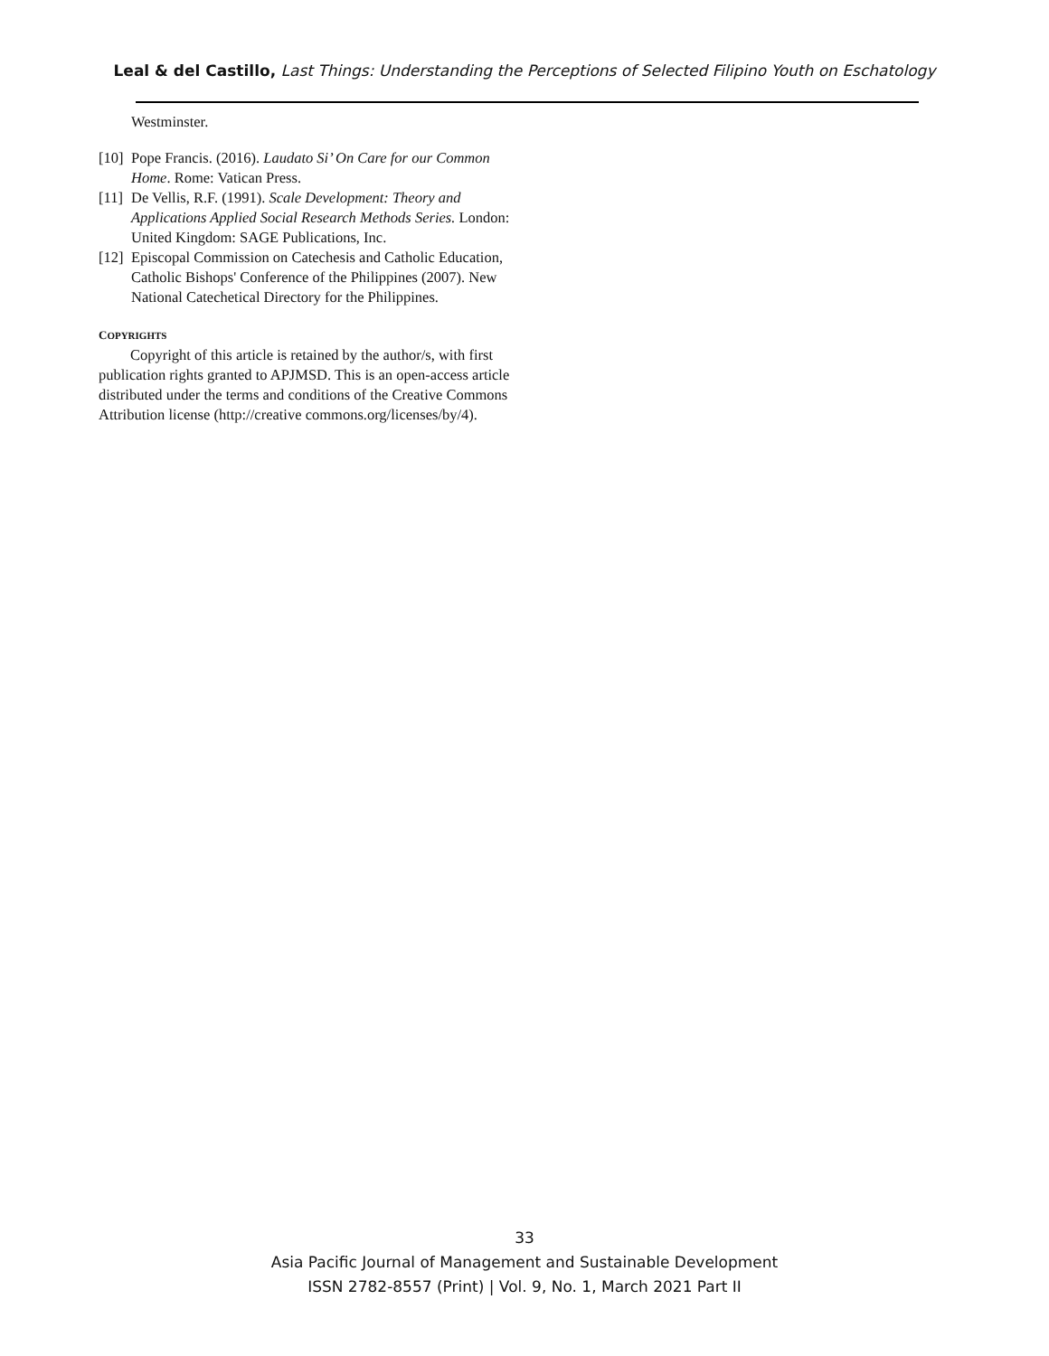Leal & del Castillo, Last Things: Understanding the Perceptions of Selected Filipino Youth on Eschatology
Westminster.
[10] Pope Francis. (2016). Laudato Si’ On Care for our Common Home. Rome: Vatican Press.
[11] De Vellis, R.F. (1991). Scale Development: Theory and Applications Applied Social Research Methods Series. London: United Kingdom: SAGE Publications, Inc.
[12] Episcopal Commission on Catechesis and Catholic Education, Catholic Bishops' Conference of the Philippines (2007). New National Catechetical Directory for the Philippines.
COPYRIGHTS
Copyright of this article is retained by the author/s, with first publication rights granted to APJMSD. This is an open-access article distributed under the terms and conditions of the Creative Commons Attribution license (http://creative commons.org/licenses/by/4).
33
Asia Pacific Journal of Management and Sustainable Development
ISSN 2782-8557 (Print) | Vol. 9, No. 1, March 2021 Part II